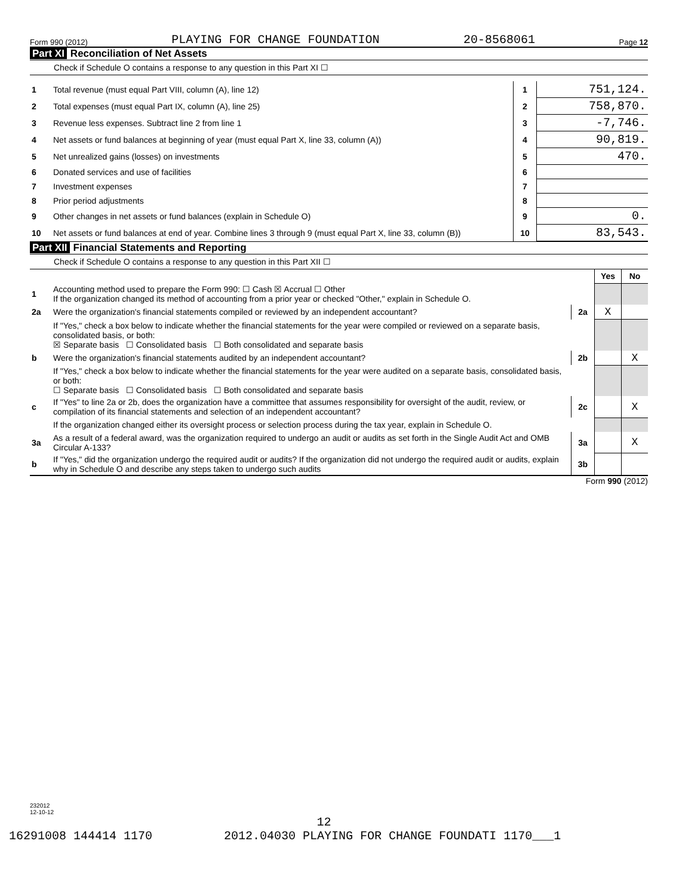Form 990 (2012) PLAYING FOR CHANGE FOUNDATION 20-8568061 Page 12
Part XI Reconciliation of Net Assets
Check if Schedule O contains a response to any question in this Part XI ☐
| 1 | Total revenue (must equal Part VIII, column (A), line 12) | 1 | 751,124. |
| 2 | Total expenses (must equal Part IX, column (A), line 25) | 2 | 758,870. |
| 3 | Revenue less expenses. Subtract line 2 from line 1 | 3 | -7,746. |
| 4 | Net assets or fund balances at beginning of year (must equal Part X, line 33, column (A)) | 4 | 90,819. |
| 5 | Net unrealized gains (losses) on investments | 5 | 470. |
| 6 | Donated services and use of facilities | 6 | |
| 7 | Investment expenses | 7 | |
| 8 | Prior period adjustments | 8 | |
| 9 | Other changes in net assets or fund balances (explain in Schedule O) | 9 | 0. |
| 10 | Net assets or fund balances at end of year. Combine lines 3 through 9 (must equal Part X, line 33, column (B)) | 10 | 83,543. |
Part XII Financial Statements and Reporting
Check if Schedule O contains a response to any question in this Part XII ☐
| | | | Yes | No |
| 1 | Accounting method used to prepare the Form 990: ☐ Cash ☒ Accrual ☐ Other If the organization changed its method of accounting from a prior year or checked "Other," explain in Schedule O. | | | |
| 2a | Were the organization's financial statements compiled or reviewed by an independent accountant? | 2a | X | |
| | If "Yes," check a box below to indicate whether the financial statements for the year were compiled or reviewed on a separate basis, consolidated basis, or both: ☒ Separate basis ☐ Consolidated basis ☐ Both consolidated and separate basis | | | |
| b | Were the organization's financial statements audited by an independent accountant? | 2b | | X |
| | If "Yes," check a box below to indicate whether the financial statements for the year were audited on a separate basis, consolidated basis, or both: ☐ Separate basis ☐ Consolidated basis ☐ Both consolidated and separate basis | | | |
| c | If "Yes" to line 2a or 2b, does the organization have a committee that assumes responsibility for oversight of the audit, review, or compilation of its financial statements and selection of an independent accountant? | 2c | | X |
| | If the organization changed either its oversight process or selection process during the tax year, explain in Schedule O. | | | |
| 3a | As a result of a federal award, was the organization required to undergo an audit or audits as set forth in the Single Audit Act and OMB Circular A-133? | 3a | | X |
| b | If "Yes," did the organization undergo the required audit or audits? If the organization did not undergo the required audit or audits, explain why in Schedule O and describe any steps taken to undergo such audits | 3b | | |
Form 990 (2012)
232012
12-10-12
12
16291008 144414 1170 2012.04030 PLAYING FOR CHANGE FOUNDATI 1170___1